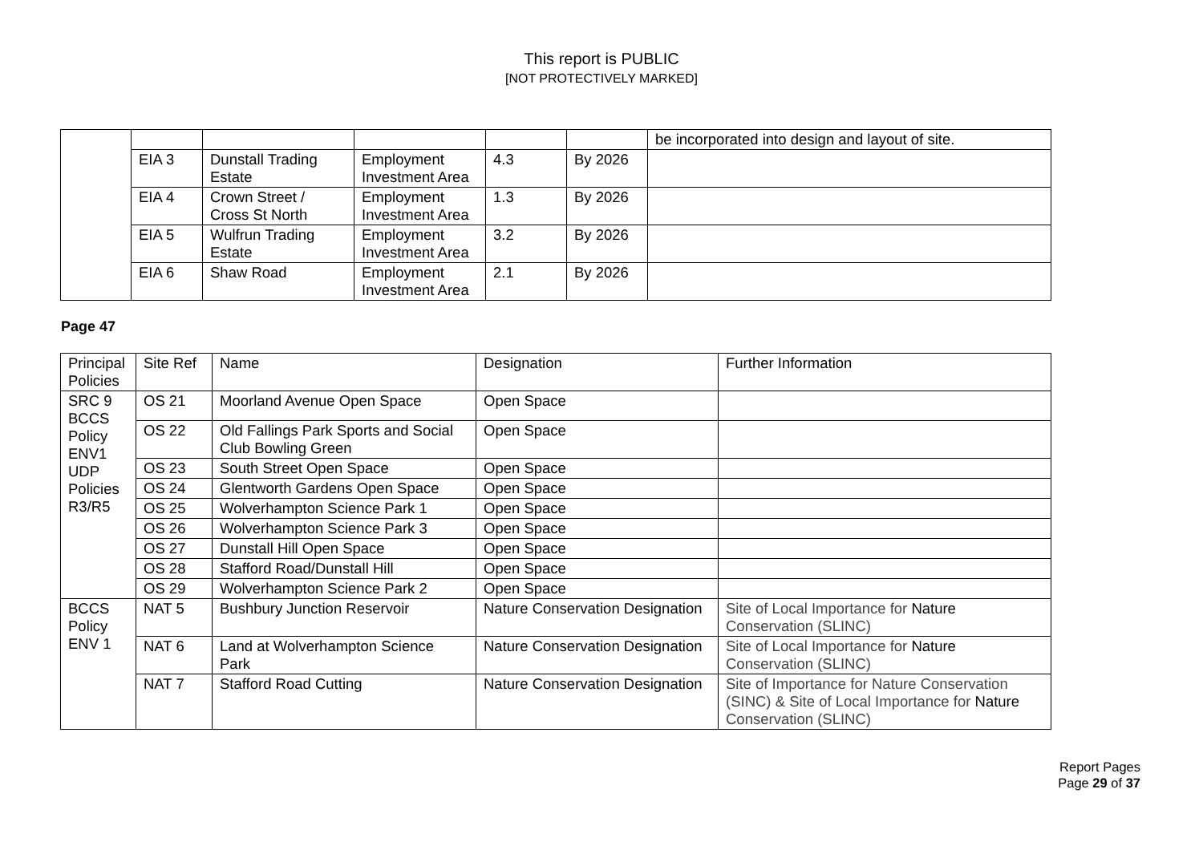This report is PUBLIC
[NOT PROTECTIVELY MARKED]
| | | | | | | be incorporated into design and layout of site. |
| | EIA 3 | Dunstall Trading Estate | Employment Investment Area | 4.3 | By 2026 | |
| | EIA 4 | Crown Street / Cross St North | Employment Investment Area | 1.3 | By 2026 | |
| | EIA 5 | Wulfrun Trading Estate | Employment Investment Area | 3.2 | By 2026 | |
| | EIA 6 | Shaw Road | Employment Investment Area | 2.1 | By 2026 | |
Page 47
| Principal Policies | Site Ref | Name | Designation | Further Information |
| --- | --- | --- | --- | --- |
| SRC 9 BCCS Policy ENV1 UDP Policies R3/R5 | OS 21 | Moorland Avenue Open Space | Open Space | |
| | OS 22 | Old Fallings Park Sports and Social Club Bowling Green | Open Space | |
| | OS 23 | South Street Open Space | Open Space | |
| | OS 24 | Glentworth Gardens Open Space | Open Space | |
| | OS 25 | Wolverhampton Science Park 1 | Open Space | |
| | OS 26 | Wolverhampton Science Park 3 | Open Space | |
| | OS 27 | Dunstall Hill Open Space | Open Space | |
| | OS 28 | Stafford Road/Dunstall Hill | Open Space | |
| | OS 29 | Wolverhampton Science Park 2 | Open Space | |
| BCCS Policy ENV 1 | NAT 5 | Bushbury Junction Reservoir | Nature Conservation Designation | Site of Local Importance for Nature Conservation (SLINC) |
| | NAT 6 | Land at Wolverhampton Science Park | Nature Conservation Designation | Site of Local Importance for Nature Conservation (SLINC) |
| | NAT 7 | Stafford Road Cutting | Nature Conservation Designation | Site of Importance for Nature Conservation (SINC) & Site of Local Importance for Nature Conservation (SLINC) |
Report Pages
Page 29 of 37